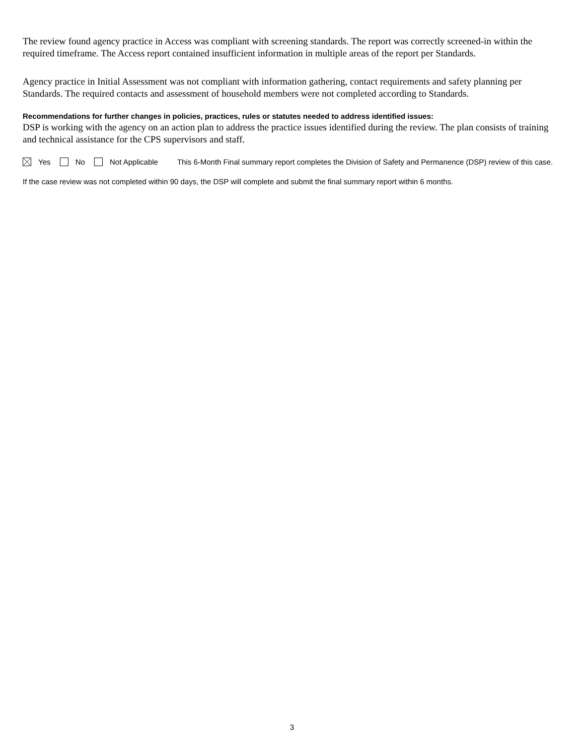The review found agency practice in Access was compliant with screening standards. The report was correctly screened-in within the required timeframe. The Access report contained insufficient information in multiple areas of the report per Standards.
Agency practice in Initial Assessment was not compliant with information gathering, contact requirements and safety planning per Standards. The required contacts and assessment of household members were not completed according to Standards.
Recommendations for further changes in policies, practices, rules or statutes needed to address identified issues:
DSP is working with the agency on an action plan to address the practice issues identified during the review. The plan consists of training and technical assistance for the CPS supervisors and staff.
Yes No Not Applicable This 6-Month Final summary report completes the Division of Safety and Permanence (DSP) review of this case.
If the case review was not completed within 90 days, the DSP will complete and submit the final summary report within 6 months.
3